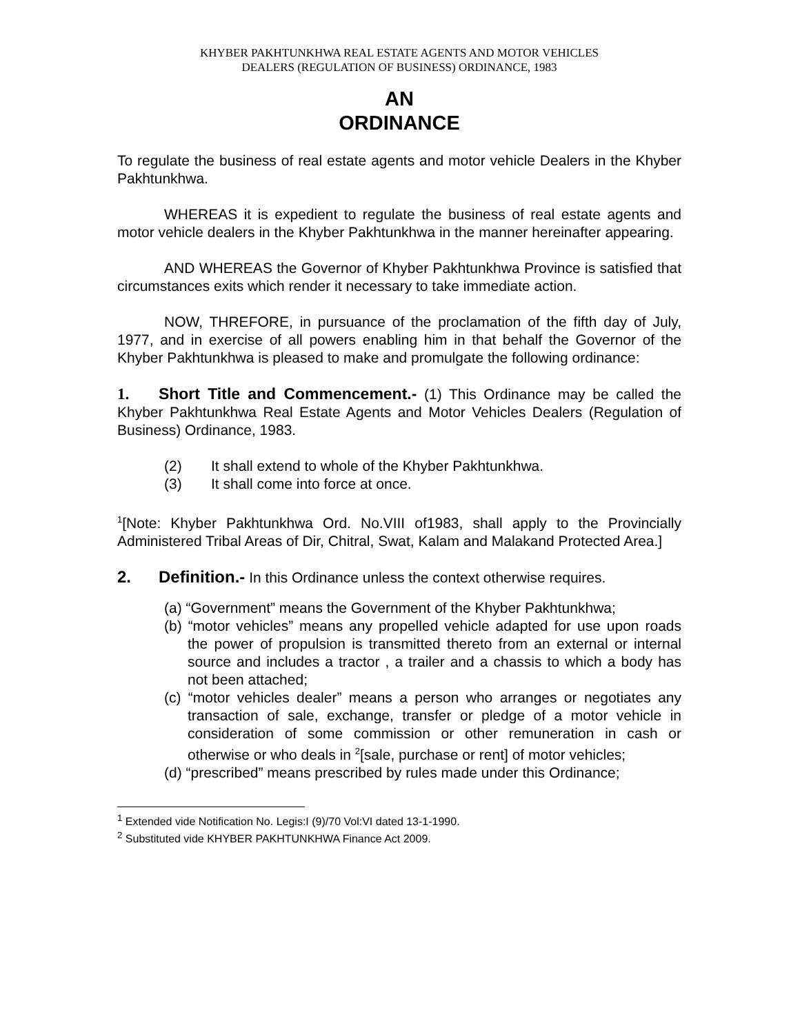KHYBER PAKHTUNKHWA REAL ESTATE AGENTS AND MOTOR VEHICLES
DEALERS (REGULATION OF BUSINESS) ORDINANCE, 1983
AN
ORDINANCE
To regulate the business of real estate agents and motor vehicle Dealers in the Khyber Pakhtunkhwa.
WHEREAS it is expedient to regulate the business of real estate agents and motor vehicle dealers in the Khyber Pakhtunkhwa in the manner hereinafter appearing.
AND WHEREAS the Governor of Khyber Pakhtunkhwa Province is satisfied that circumstances exits which render it necessary to take immediate action.
NOW, THREFORE, in pursuance of the proclamation of the fifth day of July, 1977, and in exercise of all powers enabling him in that behalf the Governor of the Khyber Pakhtunkhwa is pleased to make and promulgate the following ordinance:
1. Short Title and Commencement.- (1) This Ordinance may be called the Khyber Pakhtunkhwa Real Estate Agents and Motor Vehicles Dealers (Regulation of Business) Ordinance, 1983.
(2) It shall extend to whole of the Khyber Pakhtunkhwa.
(3) It shall come into force at once.
<sup>1</sup> [Note: Khyber Pakhtunkhwa Ord. No.VIII of1983, shall apply to the Provincially Administered Tribal Areas of Dir, Chitral, Swat, Kalam and Malakand Protected Area.]
2. Definition.- In this Ordinance unless the context otherwise requires.
(a) “Government” means the Government of the Khyber Pakhtunkhwa;
(b) “motor vehicles” means any propelled vehicle adapted for use upon roads the power of propulsion is transmitted thereto from an external or internal source and includes a tractor , a trailer and a chassis to which a body has not been attached;
(c) “motor vehicles dealer” means a person who arranges or negotiates any transaction of sale, exchange, transfer or pledge of a motor vehicle in consideration of some commission or other remuneration in cash or otherwise or who deals in <sup>2</sup>[sale, purchase or rent] of motor vehicles;
(d) “prescribed” means prescribed by rules made under this Ordinance;
<sup>1</sup> Extended vide Notification No. Legis:I (9)/70 Vol:VI dated 13-1-1990.
<sup>2</sup> Substituted vide KHYBER PAKHTUNKHWA Finance Act 2009.